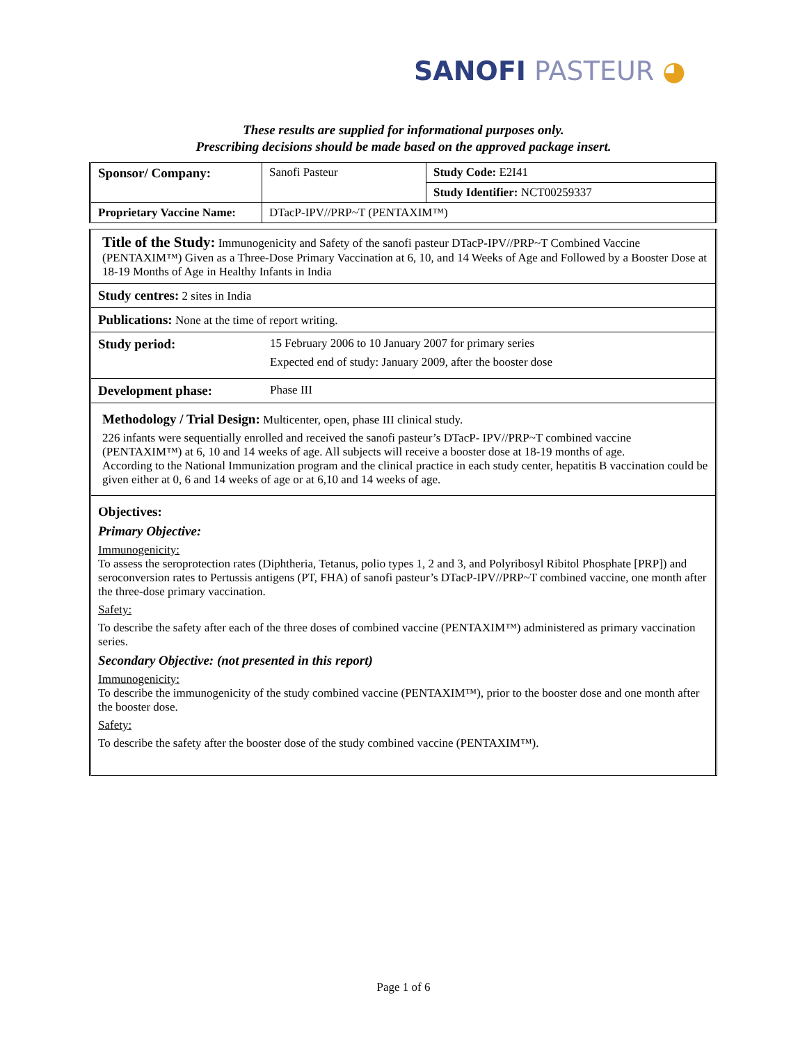SANOFI PASTEUR ◕
These results are supplied for informational purposes only.
Prescribing decisions should be made based on the approved package insert.
| Sponsor/ Company: | Sanofi Pasteur | Study Code: E2I41 |
| | | Study Identifier: NCT00259337 |
| Proprietary Vaccine Name: | DTacP-IPV//PRP~T (PENTAXIM™) | |
Title of the Study: Immunogenicity and Safety of the sanofi pasteur DTacP-IPV//PRP~T Combined Vaccine (PENTAXIM™) Given as a Three-Dose Primary Vaccination at 6, 10, and 14 Weeks of Age and Followed by a Booster Dose at 18-19 Months of Age in Healthy Infants in India
Study centres: 2 sites in India
Publications: None at the time of report writing.
Study period: 15 February 2006 to 10 January 2007 for primary series
Expected end of study: January 2009, after the booster dose
Development phase: Phase III
Methodology / Trial Design: Multicenter, open, phase III clinical study.
226 infants were sequentially enrolled and received the sanofi pasteur’s DTacP- IPV//PRP~T combined vaccine (PENTAXIM™) at 6, 10 and 14 weeks of age. All subjects will receive a booster dose at 18-19 months of age.
According to the National Immunization program and the clinical practice in each study center, hepatitis B vaccination could be given either at 0, 6 and 14 weeks of age or at 6,10 and 14 weeks of age.
Objectives:
Primary Objective:
Immunogenicity:
To assess the seroprotection rates (Diphtheria, Tetanus, polio types 1, 2 and 3, and Polyribosyl Ribitol Phosphate [PRP]) and seroconversion rates to Pertussis antigens (PT, FHA) of sanofi pasteur’s DTacP-IPV//PRP~T combined vaccine, one month after the three-dose primary vaccination.
Safety:
To describe the safety after each of the three doses of combined vaccine (PENTAXIM™) administered as primary vaccination series.
Secondary Objective: (not presented in this report)
Immunogenicity:
To describe the immunogenicity of the study combined vaccine (PENTAXIM™), prior to the booster dose and one month after the booster dose.
Safety:
To describe the safety after the booster dose of the study combined vaccine (PENTAXIM™).
Page 1 of 6